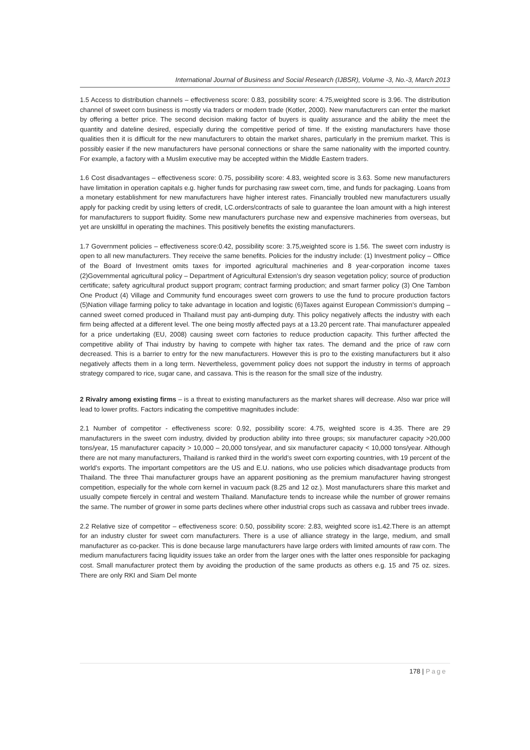International Journal of Business and Social Research (IJBSR), Volume -3, No.-3, March 2013
1.5 Access to distribution channels – effectiveness score: 0.83, possibility score: 4.75,weighted score is 3.96. The distribution channel of sweet corn business is mostly via traders or modern trade (Kotler, 2000). New manufacturers can enter the market by offering a better price. The second decision making factor of buyers is quality assurance and the ability the meet the quantity and dateline desired, especially during the competitive period of time. If the existing manufacturers have those qualities then it is difficult for the new manufacturers to obtain the market shares, particularly in the premium market. This is possibly easier if the new manufacturers have personal connections or share the same nationality with the imported country. For example, a factory with a Muslim executive may be accepted within the Middle Eastern traders.
1.6 Cost disadvantages – effectiveness score: 0.75, possibility score: 4.83, weighted score is 3.63. Some new manufacturers have limitation in operation capitals e.g. higher funds for purchasing raw sweet corn, time, and funds for packaging. Loans from a monetary establishment for new manufacturers have higher interest rates. Financially troubled new manufacturers usually apply for packing credit by using letters of credit, LC.orders/contracts of sale to guarantee the loan amount with a high interest for manufacturers to support fluidity. Some new manufacturers purchase new and expensive machineries from overseas, but yet are unskillful in operating the machines. This positively benefits the existing manufacturers.
1.7 Government policies – effectiveness score:0.42, possibility score: 3.75,weighted score is 1.56. The sweet corn industry is open to all new manufacturers. They receive the same benefits. Policies for the industry include: (1) Investment policy – Office of the Board of Investment omits taxes for imported agricultural machineries and 8 year-corporation income taxes (2)Governmental agricultural policy – Department of Agricultural Extension’s dry season vegetation policy; source of production certificate; safety agricultural product support program; contract farming production; and smart farmer policy (3) One Tambon One Product (4) Village and Community fund encourages sweet corn growers to use the fund to procure production factors (5)Nation village farming policy to take advantage in location and logistic (6)Taxes against European Commission’s dumping – canned sweet corned produced in Thailand must pay anti-dumping duty. This policy negatively affects the industry with each firm being affected at a different level. The one being mostly affected pays at a 13.20 percent rate. Thai manufacturer appealed for a price undertaking (EU, 2008) causing sweet corn factories to reduce production capacity. This further affected the competitive ability of Thai industry by having to compete with higher tax rates. The demand and the price of raw corn decreased. This is a barrier to entry for the new manufacturers. However this is pro to the existing manufacturers but it also negatively affects them in a long term. Nevertheless, government policy does not support the industry in terms of approach strategy compared to rice, sugar cane, and cassava. This is the reason for the small size of the industry.
2 Rivalry among existing firms – is a threat to existing manufacturers as the market shares will decrease. Also war price will lead to lower profits. Factors indicating the competitive magnitudes include:
2.1 Number of competitor - effectiveness score: 0.92, possibility score: 4.75, weighted score is 4.35. There are 29 manufacturers in the sweet corn industry, divided by production ability into three groups; six manufacturer capacity >20,000 tons/year, 15 manufacturer capacity > 10,000 – 20,000 tons/year, and six manufacturer capacity < 10,000 tons/year. Although there are not many manufacturers, Thailand is ranked third in the world’s sweet corn exporting countries, with 19 percent of the world’s exports. The important competitors are the US and E.U. nations, who use policies which disadvantage products from Thailand. The three Thai manufacturer groups have an apparent positioning as the premium manufacturer having strongest competition, especially for the whole corn kernel in vacuum pack (8.25 and 12 oz.). Most manufacturers share this market and usually compete fiercely in central and western Thailand. Manufacture tends to increase while the number of grower remains the same. The number of grower in some parts declines where other industrial crops such as cassava and rubber trees invade.
2.2 Relative size of competitor – effectiveness score: 0.50, possibility score: 2.83, weighted score is1.42.There is an attempt for an industry cluster for sweet corn manufacturers. There is a use of alliance strategy in the large, medium, and small manufacturer as co-packer. This is done because large manufacturers have large orders with limited amounts of raw corn. The medium manufacturers facing liquidity issues take an order from the larger ones with the latter ones responsible for packaging cost. Small manufacturer protect them by avoiding the production of the same products as others e.g. 15 and 75 oz. sizes. There are only RKI and Siam Del monte
178 | Page